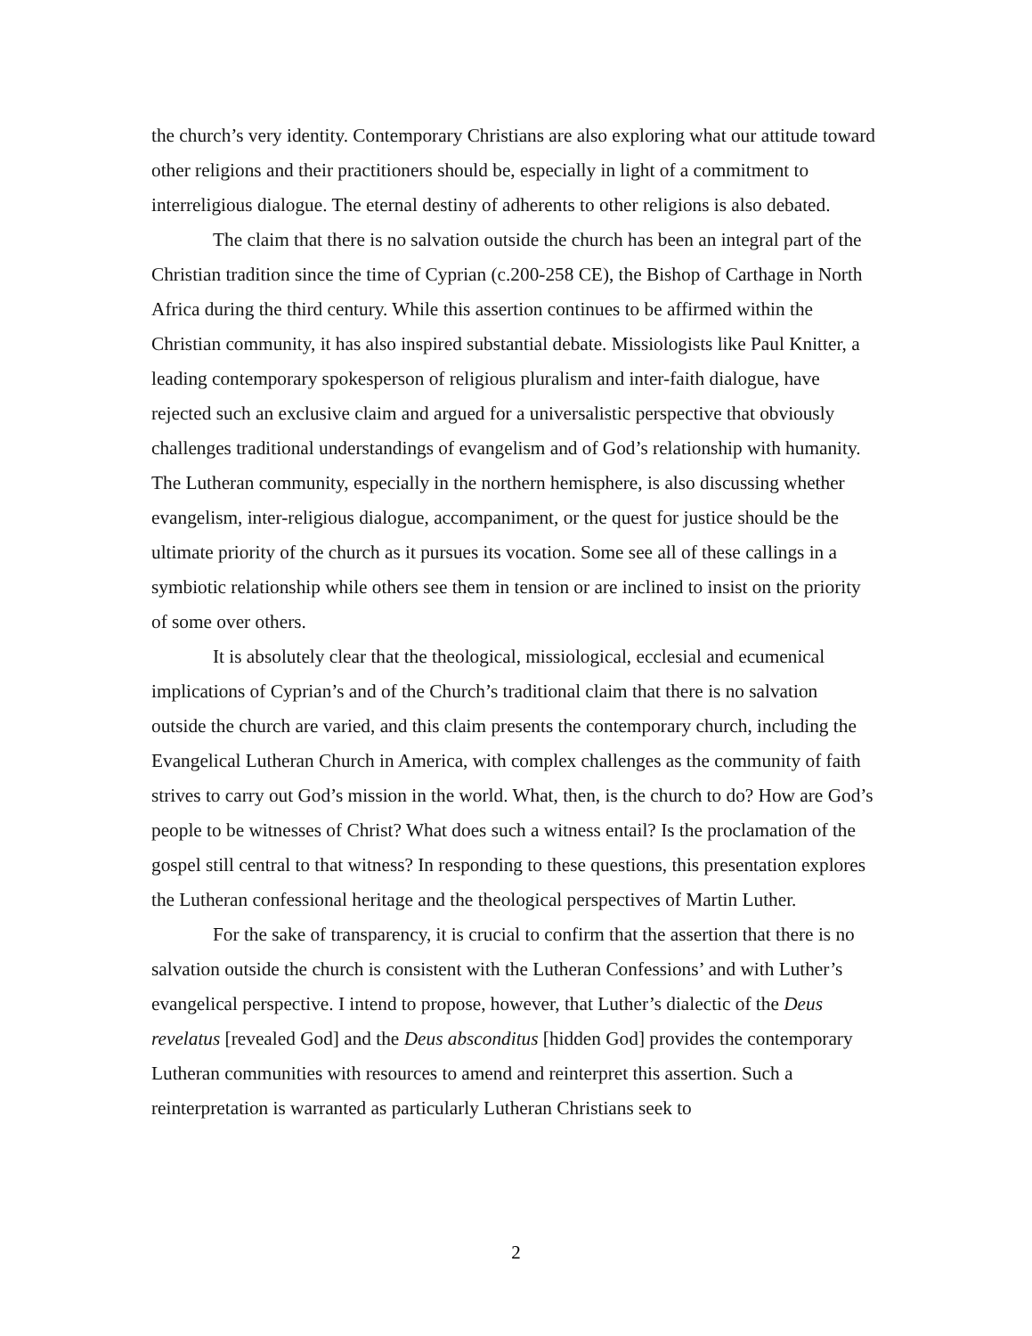the church’s very identity. Contemporary Christians are also exploring what our attitude toward other religions and their practitioners should be, especially in light of a commitment to interreligious dialogue. The eternal destiny of adherents to other religions is also debated.
The claim that there is no salvation outside the church has been an integral part of the Christian tradition since the time of Cyprian (c.200-258 CE), the Bishop of Carthage in North Africa during the third century. While this assertion continues to be affirmed within the Christian community, it has also inspired substantial debate. Missiologists like Paul Knitter, a leading contemporary spokesperson of religious pluralism and inter-faith dialogue, have rejected such an exclusive claim and argued for a universalistic perspective that obviously challenges traditional understandings of evangelism and of God’s relationship with humanity. The Lutheran community, especially in the northern hemisphere, is also discussing whether evangelism, inter-religious dialogue, accompaniment, or the quest for justice should be the ultimate priority of the church as it pursues its vocation. Some see all of these callings in a symbiotic relationship while others see them in tension or are inclined to insist on the priority of some over others.
It is absolutely clear that the theological, missiological, ecclesial and ecumenical implications of Cyprian’s and of the Church’s traditional claim that there is no salvation outside the church are varied, and this claim presents the contemporary church, including the Evangelical Lutheran Church in America, with complex challenges as the community of faith strives to carry out God’s mission in the world. What, then, is the church to do? How are God’s people to be witnesses of Christ? What does such a witness entail? Is the proclamation of the gospel still central to that witness? In responding to these questions, this presentation explores the Lutheran confessional heritage and the theological perspectives of Martin Luther.
For the sake of transparency, it is crucial to confirm that the assertion that there is no salvation outside the church is consistent with the Lutheran Confessions’ and with Luther’s evangelical perspective. I intend to propose, however, that Luther’s dialectic of the Deus revelatus [revealed God] and the Deus absconditus [hidden God] provides the contemporary Lutheran communities with resources to amend and reinterpret this assertion. Such a reinterpretation is warranted as particularly Lutheran Christians seek to
2